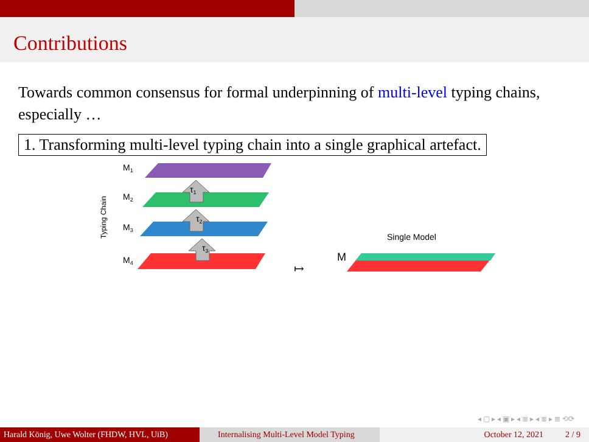Contributions
Towards common consensus for formal underpinning of multi-level typing chains, especially …
1. Transforming multi-level typing chain into a single graphical artefact.
τ1
τ2
τ3
M1
M2
M3
M4
Typing Chain
↦
M
Single Model
◂ ▢ ▸ ◂ ▣ ▸ ◂ ≣ ▸ ◂ ≣ ▸ ≣ ⟲⟳
Harald König, Uwe Wolter (FHDW, HVL, UiB)
Internalising Multi-Level Model Typing
October 12, 2021 2 / 9